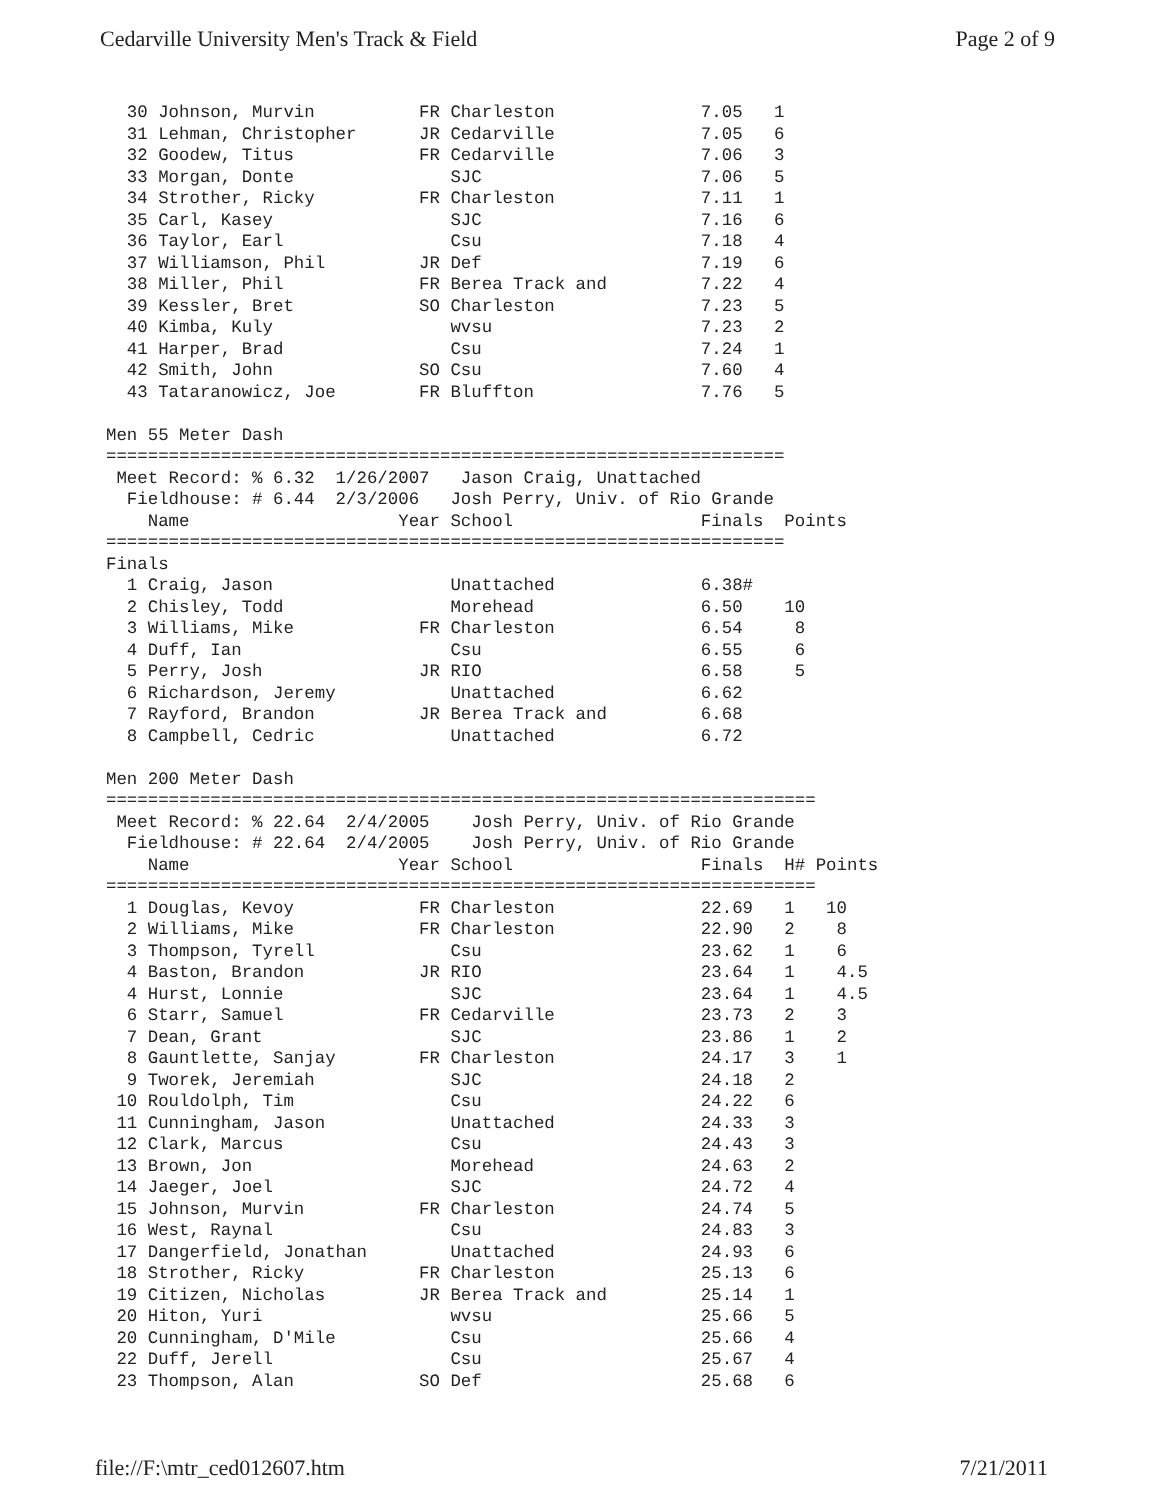Cedarville University Men's Track & Field Page 2 of 9
  30 Johnson, Murvin          FR Charleston              7.05   1
  31 Lehman, Christopher      JR Cedarville              7.05   6
  32 Goodew, Titus            FR Cedarville              7.06   3
  33 Morgan, Donte               SJC                     7.06   5
  34 Strother, Ricky          FR Charleston              7.11   1
  35 Carl, Kasey                 SJC                     7.16   6
  36 Taylor, Earl                Csu                     7.18   4
  37 Williamson, Phil         JR Def                     7.19   6
  38 Miller, Phil             FR Berea Track and         7.22   4
  39 Kessler, Bret            SO Charleston              7.23   5
  40 Kimba, Kuly                 wvsu                    7.23   2
  41 Harper, Brad                Csu                     7.24   1
  42 Smith, John              SO Csu                     7.60   4
  43 Tataranowicz, Joe        FR Bluffton                7.76   5

Men 55 Meter Dash
=================================================================
 Meet Record: % 6.32  1/26/2007   Jason Craig, Unattached
  Fieldhouse: # 6.44  2/3/2006   Josh Perry, Univ. of Rio Grande
    Name                    Year School                  Finals  Points
=================================================================
Finals
  1 Craig, Jason                 Unattached              6.38#
  2 Chisley, Todd                Morehead                6.50    10
  3 Williams, Mike            FR Charleston              6.54     8
  4 Duff, Ian                    Csu                     6.55     6
  5 Perry, Josh               JR RIO                     6.58     5
  6 Richardson, Jeremy           Unattached              6.62
  7 Rayford, Brandon          JR Berea Track and         6.68
  8 Campbell, Cedric             Unattached              6.72

Men 200 Meter Dash
====================================================================
 Meet Record: % 22.64  2/4/2005    Josh Perry, Univ. of Rio Grande
  Fieldhouse: # 22.64  2/4/2005    Josh Perry, Univ. of Rio Grande
    Name                    Year School                  Finals  H# Points
====================================================================
  1 Douglas, Kevoy            FR Charleston              22.69   1   10
  2 Williams, Mike            FR Charleston              22.90   2    8
  3 Thompson, Tyrell             Csu                     23.62   1    6
  4 Baston, Brandon           JR RIO                     23.64   1    4.5
  4 Hurst, Lonnie                SJC                     23.64   1    4.5
  6 Starr, Samuel             FR Cedarville              23.73   2    3
  7 Dean, Grant                  SJC                     23.86   1    2
  8 Gauntlette, Sanjay        FR Charleston              24.17   3    1
  9 Tworek, Jeremiah             SJC                     24.18   2
 10 Rouldolph, Tim               Csu                     24.22   6
 11 Cunningham, Jason            Unattached              24.33   3
 12 Clark, Marcus                Csu                     24.43   3
 13 Brown, Jon                   Morehead                24.63   2
 14 Jaeger, Joel                 SJC                     24.72   4
 15 Johnson, Murvin           FR Charleston              24.74   5
 16 West, Raynal                 Csu                     24.83   3
 17 Dangerfield, Jonathan        Unattached              24.93   6
 18 Strother, Ricky           FR Charleston              25.13   6
 19 Citizen, Nicholas         JR Berea Track and         25.14   1
 20 Hiton, Yuri                  wvsu                    25.66   5
 20 Cunningham, D'Mile           Csu                     25.66   4
 22 Duff, Jerell                 Csu                     25.67   4
 23 Thompson, Alan            SO Def                     25.68   6
file://F:\mtr_ced012607.htm 7/21/2011